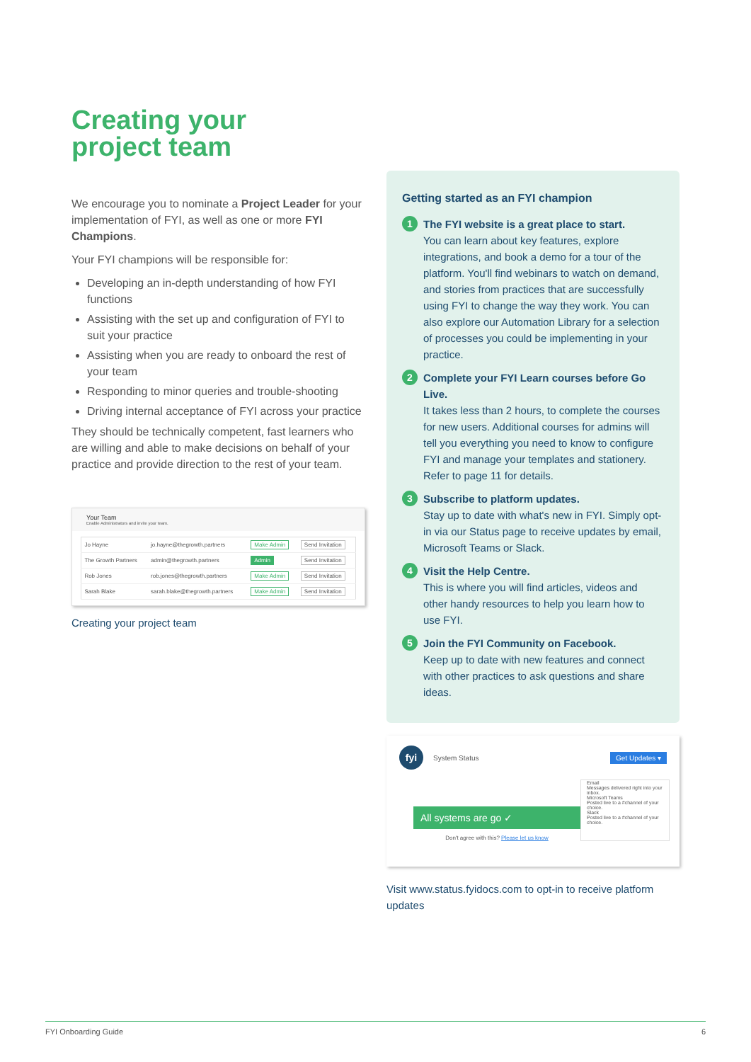Creating your
project team
We encourage you to nominate a Project Leader for your implementation of FYI, as well as one or more FYI Champions.
Your FYI champions will be responsible for:
Developing an in-depth understanding of how FYI functions
Assisting with the set up and configuration of FYI to suit your practice
Assisting when you are ready to onboard the rest of your team
Responding to minor queries and trouble-shooting
Driving internal acceptance of FYI across your practice
They should be technically competent, fast learners who are willing and able to make decisions on behalf of your practice and provide direction to the rest of your team.
Your Team
Enable Administrators and invite your team.
| Jo Hayne | jo.hayne@thegrowth.partners | Make Admin | Send Invitation |
| The Growth Partners | admin@thegrowth.partners | Admin | Send Invitation |
| Rob Jones | rob.jones@thegrowth.partners | Make Admin | Send Invitation |
| Sarah Blake | sarah.blake@thegrowth.partners | Make Admin | Send Invitation |
Creating your project team
Getting started as an FYI champion
1
The FYI website is a great place to start.
You can learn about key features, explore integrations, and book a demo for a tour of the platform. You'll find webinars to watch on demand, and stories from practices that are successfully using FYI to change the way they work. You can also explore our Automation Library for a selection of processes you could be implementing in your practice.
2
Complete your FYI Learn courses before Go Live.
It takes less than 2 hours, to complete the courses for new users. Additional courses for admins will tell you everything you need to know to configure FYI and manage your templates and stationery. Refer to page 11 for details.
3
Subscribe to platform updates.
Stay up to date with what's new in FYI. Simply opt-in via our Status page to receive updates by email, Microsoft Teams or Slack.
4
Visit the Help Centre.
This is where you will find articles, videos and other handy resources to help you learn how to use FYI.
5
Join the FYI Community on Facebook.
Keep up to date with new features and connect with other practices to ask questions and share ideas.
fyi System Status Get Updates ▾
All systems are go ✓
Don't agree with this? Please let us know
Email
Messages delivered right into your inbox.
Microsoft Teams
Posted live to a #channel of your choice.
Slack
Posted live to a #channel of your choice.
Visit www.status.fyidocs.com to opt-in to receive platform updates
FYI Onboarding Guide 6